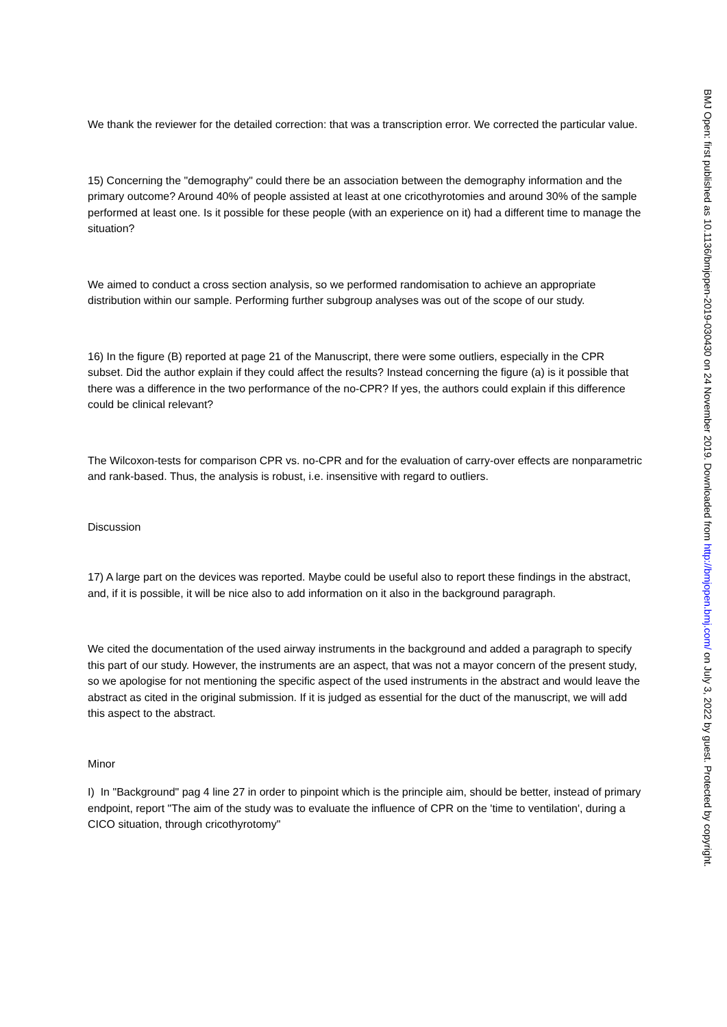We thank the reviewer for the detailed correction: that was a transcription error. We corrected the particular value.
15) Concerning the "demography" could there be an association between the demography information and the primary outcome? Around 40% of people assisted at least at one cricothyrotomies and around 30% of the sample performed at least one. Is it possible for these people (with an experience on it) had a different time to manage the situation?
We aimed to conduct a cross section analysis, so we performed randomisation to achieve an appropriate distribution within our sample. Performing further subgroup analyses was out of the scope of our study.
16) In the figure (B) reported at page 21 of the Manuscript, there were some outliers, especially in the CPR subset. Did the author explain if they could affect the results? Instead concerning the figure (a) is it possible that there was a difference in the two performance of the no-CPR? If yes, the authors could explain if this difference could be clinical relevant?
The Wilcoxon-tests for comparison CPR vs. no-CPR and for the evaluation of carry-over effects are nonparametric and rank-based. Thus, the analysis is robust, i.e. insensitive with regard to outliers.
Discussion
17) A large part on the devices was reported. Maybe could be useful also to report these findings in the abstract, and, if it is possible, it will be nice also to add information on it also in the background paragraph.
We cited the documentation of the used airway instruments in the background and added a paragraph to specify this part of our study. However, the instruments are an aspect, that was not a mayor concern of the present study, so we apologise for not mentioning the specific aspect of the used instruments in the abstract and would leave the abstract as cited in the original submission. If it is judged as essential for the duct of the manuscript, we will add this aspect to the abstract.
Minor
I) In "Background" pag 4 line 27 in order to pinpoint which is the principle aim, should be better, instead of primary endpoint, report "The aim of the study was to evaluate the influence of CPR on the 'time to ventilation', during a CICO situation, through cricothyrotomy"
BMJ Open: first published as 10.1136/bmjopen-2019-030430 on 24 November 2019. Downloaded from http://bmjopen.bmj.com/ on July 3, 2022 by guest. Protected by copyright.